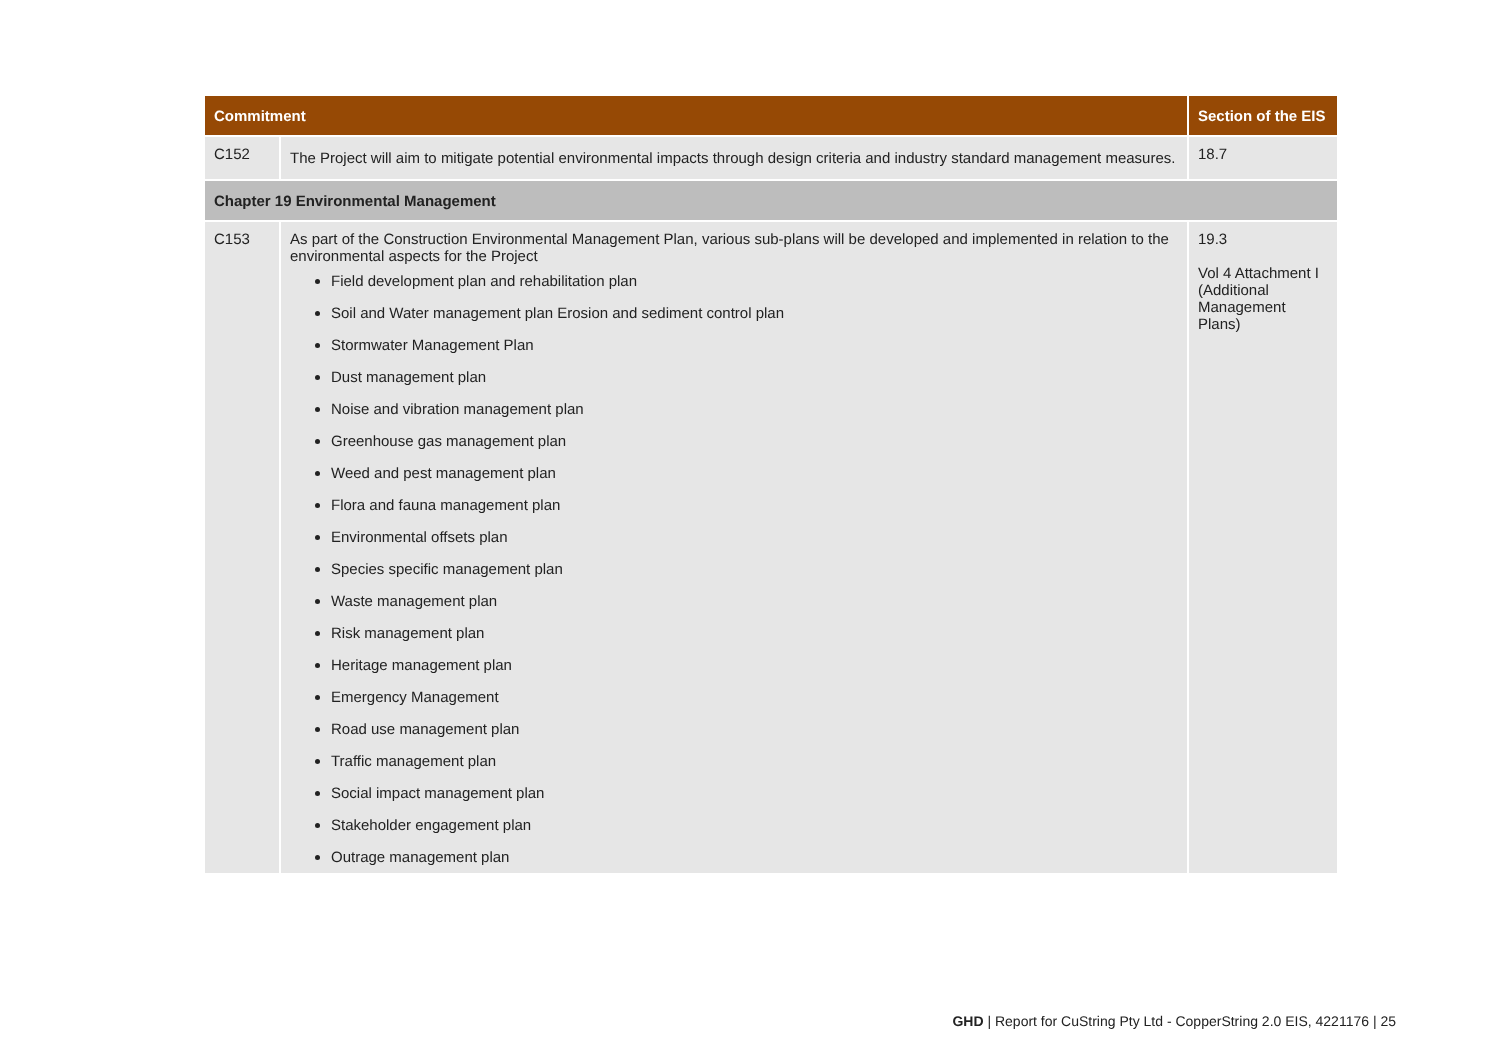| Commitment | | Section of the EIS |
| --- | --- | --- |
| C152 | The Project will aim to mitigate potential environmental impacts through design criteria and industry standard management measures. | 18.7 |
| Chapter 19 Environmental Management | | |
| C153 | As part of the Construction Environmental Management Plan, various sub-plans will be developed and implemented in relation to the environmental aspects for the Project Field development plan and rehabilitation plan Soil and Water management plan Erosion and sediment control plan Stormwater Management Plan Dust management plan Noise and vibration management plan Greenhouse gas management plan Weed and pest management plan Flora and fauna management plan Environmental offsets plan Species specific management plan Waste management plan Risk management plan Heritage management plan Emergency Management Road use management plan Traffic management plan Social impact management plan Stakeholder engagement plan Outrage management plan | 19.3 Vol 4 Attachment I (Additional Management Plans) |
GHD | Report for CuString Pty Ltd - CopperString 2.0 EIS, 4221176 | 25